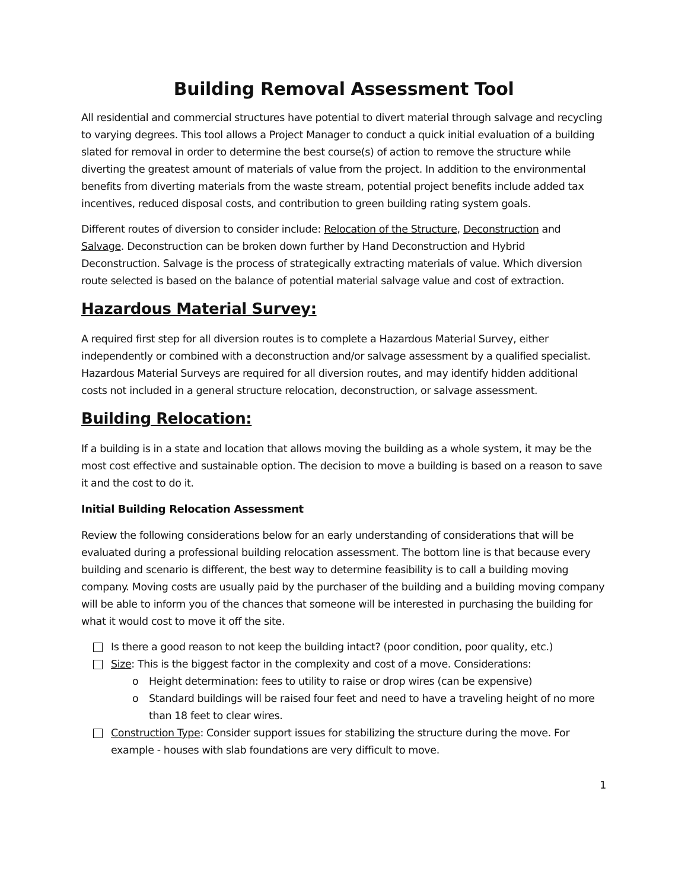Building Removal Assessment Tool
All residential and commercial structures have potential to divert material through salvage and recycling to varying degrees. This tool allows a Project Manager to conduct a quick initial evaluation of a building slated for removal in order to determine the best course(s) of action to remove the structure while diverting the greatest amount of materials of value from the project. In addition to the environmental benefits from diverting materials from the waste stream, potential project benefits include added tax incentives, reduced disposal costs, and contribution to green building rating system goals.
Different routes of diversion to consider include: Relocation of the Structure, Deconstruction and Salvage. Deconstruction can be broken down further by Hand Deconstruction and Hybrid Deconstruction. Salvage is the process of strategically extracting materials of value. Which diversion route selected is based on the balance of potential material salvage value and cost of extraction.
Hazardous Material Survey:
A required first step for all diversion routes is to complete a Hazardous Material Survey, either independently or combined with a deconstruction and/or salvage assessment by a qualified specialist. Hazardous Material Surveys are required for all diversion routes, and may identify hidden additional costs not included in a general structure relocation, deconstruction, or salvage assessment.
Building Relocation:
If a building is in a state and location that allows moving the building as a whole system, it may be the most cost effective and sustainable option. The decision to move a building is based on a reason to save it and the cost to do it.
Initial Building Relocation Assessment
Review the following considerations below for an early understanding of considerations that will be evaluated during a professional building relocation assessment. The bottom line is that because every building and scenario is different, the best way to determine feasibility is to call a building moving company. Moving costs are usually paid by the purchaser of the building and a building moving company will be able to inform you of the chances that someone will be interested in purchasing the building for what it would cost to move it off the site.
Is there a good reason to not keep the building intact? (poor condition, poor quality, etc.)
Size: This is the biggest factor in the complexity and cost of a move. Considerations:
o Height determination: fees to utility to raise or drop wires (can be expensive)
o Standard buildings will be raised four feet and need to have a traveling height of no more than 18 feet to clear wires.
Construction Type: Consider support issues for stabilizing the structure during the move. For example - houses with slab foundations are very difficult to move.
1